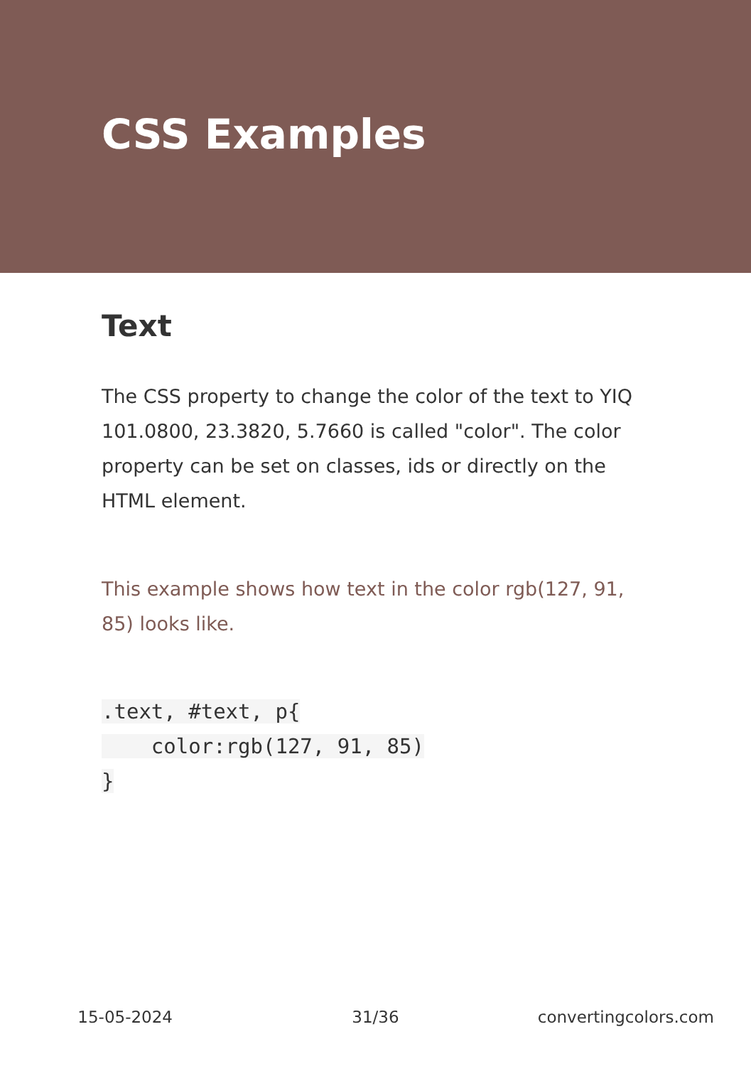CSS Examples
Text
The CSS property to change the color of the text to YIQ 101.0800, 23.3820, 5.7660 is called "color". The color property can be set on classes, ids or directly on the HTML element.
This example shows how text in the color rgb(127, 91, 85) looks like.
.text, #text, p{
    color:rgb(127, 91, 85)
}
15-05-2024 31/36 convertingcolors.com